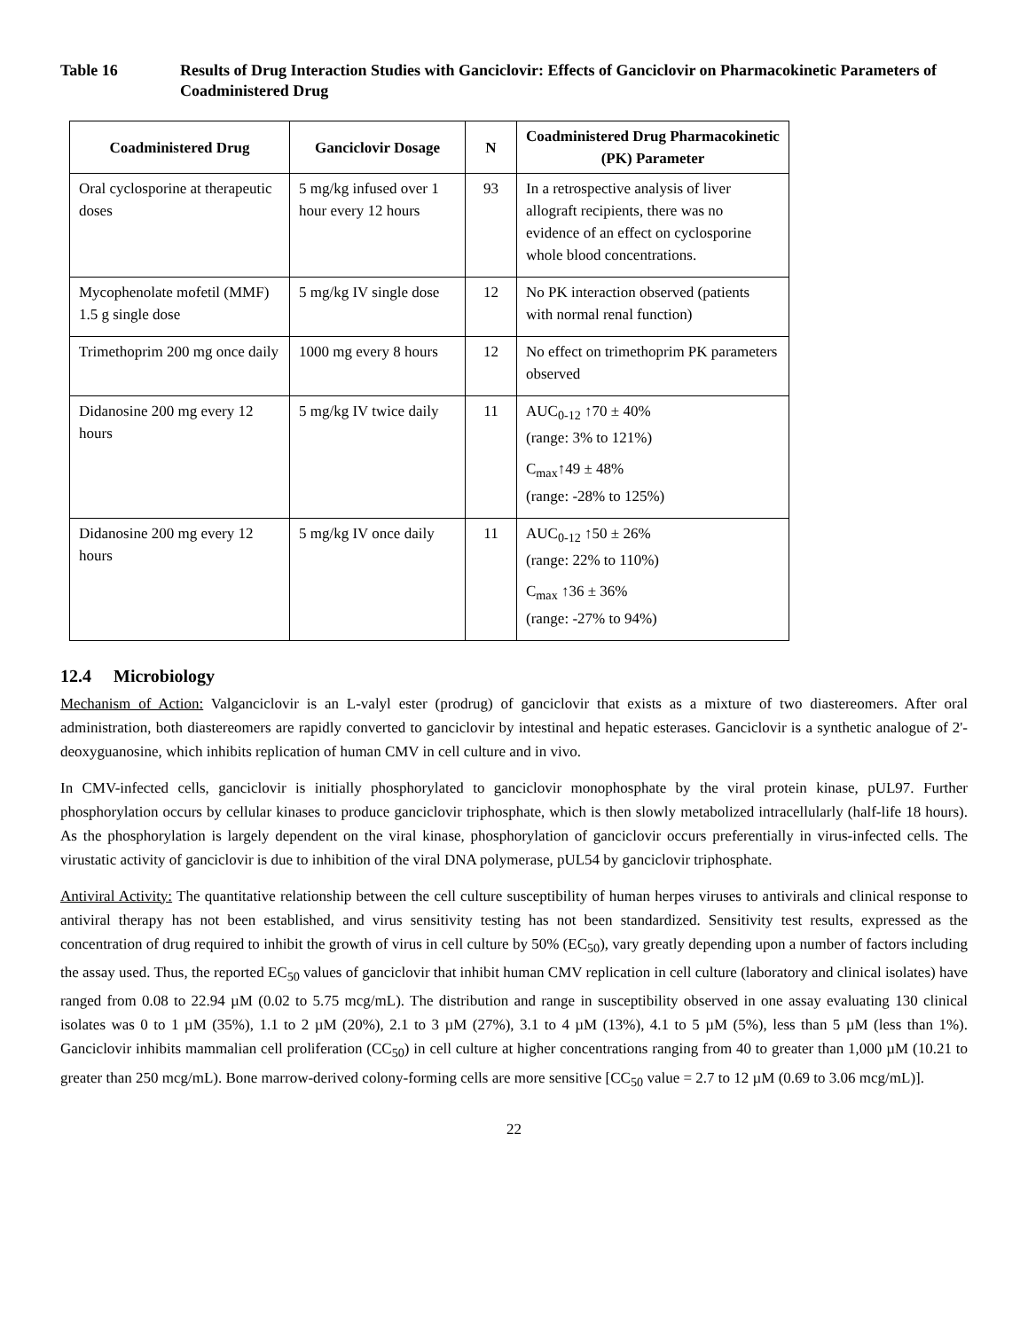Table 16 Results of Drug Interaction Studies with Ganciclovir: Effects of Ganciclovir on Pharmacokinetic Parameters of Coadministered Drug
| Coadministered Drug | Ganciclovir Dosage | N | Coadministered Drug Pharmacokinetic (PK) Parameter |
| --- | --- | --- | --- |
| Oral cyclosporine at therapeutic doses | 5 mg/kg infused over 1 hour every 12 hours | 93 | In a retrospective analysis of liver allograft recipients, there was no evidence of an effect on cyclosporine whole blood concentrations. |
| Mycophenolate mofetil (MMF) 1.5 g single dose | 5 mg/kg IV single dose | 12 | No PK interaction observed (patients with normal renal function) |
| Trimethoprim 200 mg once daily | 1000 mg every 8 hours | 12 | No effect on trimethoprim PK parameters observed |
| Didanosine 200 mg every 12 hours | 5 mg/kg IV twice daily | 11 | AUC<sub>0-12</sub> ↑70 ± 40% (range: 3% to 121%) C<sub>max</sub>↑49 ± 48% (range: -28% to 125%) |
| Didanosine 200 mg every 12 hours | 5 mg/kg IV once daily | 11 | AUC<sub>0-12</sub> ↑50 ± 26% (range: 22% to 110%) C<sub>max</sub> ↑36 ± 36% (range: -27% to 94%) |
12.4 Microbiology
Mechanism of Action: Valganciclovir is an L-valyl ester (prodrug) of ganciclovir that exists as a mixture of two diastereomers. After oral administration, both diastereomers are rapidly converted to ganciclovir by intestinal and hepatic esterases. Ganciclovir is a synthetic analogue of 2'-deoxyguanosine, which inhibits replication of human CMV in cell culture and in vivo.
In CMV-infected cells, ganciclovir is initially phosphorylated to ganciclovir monophosphate by the viral protein kinase, pUL97. Further phosphorylation occurs by cellular kinases to produce ganciclovir triphosphate, which is then slowly metabolized intracellularly (half-life 18 hours). As the phosphorylation is largely dependent on the viral kinase, phosphorylation of ganciclovir occurs preferentially in virus-infected cells. The virustatic activity of ganciclovir is due to inhibition of the viral DNA polymerase, pUL54 by ganciclovir triphosphate.
Antiviral Activity: The quantitative relationship between the cell culture susceptibility of human herpes viruses to antivirals and clinical response to antiviral therapy has not been established, and virus sensitivity testing has not been standardized. Sensitivity test results, expressed as the concentration of drug required to inhibit the growth of virus in cell culture by 50% (EC<sub>50</sub>), vary greatly depending upon a number of factors including the assay used. Thus, the reported EC<sub>50</sub> values of ganciclovir that inhibit human CMV replication in cell culture (laboratory and clinical isolates) have ranged from 0.08 to 22.94 µM (0.02 to 5.75 mcg/mL). The distribution and range in susceptibility observed in one assay evaluating 130 clinical isolates was 0 to 1 µM (35%), 1.1 to 2 µM (20%), 2.1 to 3 µM (27%), 3.1 to 4 µM (13%), 4.1 to 5 µM (5%), less than 5 µM (less than 1%). Ganciclovir inhibits mammalian cell proliferation (CC<sub>50</sub>) in cell culture at higher concentrations ranging from 40 to greater than 1,000 µM (10.21 to greater than 250 mcg/mL). Bone marrow-derived colony-forming cells are more sensitive [CC<sub>50</sub> value = 2.7 to 12 µM (0.69 to 3.06 mcg/mL)].
22